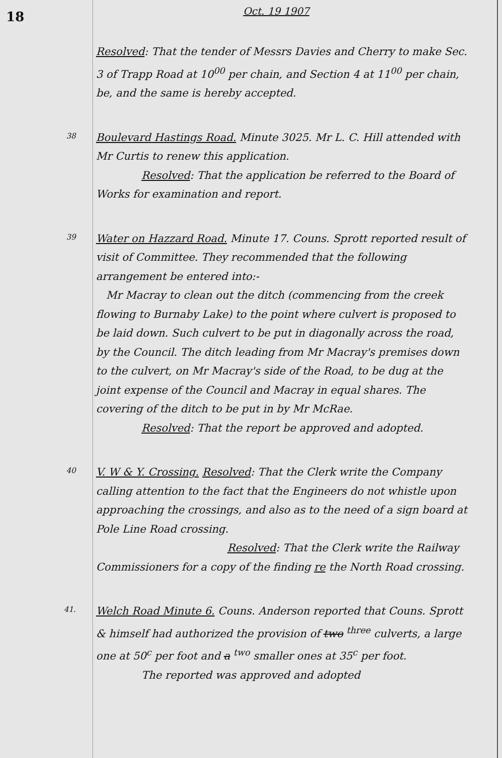18
Oct. 19 1907
Resolved: That the tender of Messrs Davies and Cherry to make Sec. 3 of Trapp Road at 10<sup>00</sup> per chain, and Section 4 at 11<sup>00</sup> per chain, be, and the same is hereby accepted.
38
Boulevard Hastings Road. Minute 3025. Mr L. C. Hill attended with Mr Curtis to renew this application.
Resolved: That the application be referred to the Board of Works for examination and report.
39
Water on Hazzard Road. Minute 17. Couns. Sprott reported result of visit of Committee. They recommended that the following arrangement be entered into:-
Mr Macray to clean out the ditch (commencing from the creek flowing to Burnaby Lake) to the point where culvert is proposed to be laid down. Such culvert to be put in diagonally across the road, by the Council. The ditch leading from Mr Macray's premises down to the culvert, on Mr Macray's side of the Road, to be dug at the joint expense of the Council and Macray in equal shares. The covering of the ditch to be put in by Mr McRae.
Resolved: That the report be approved and adopted.
40
V. W & Y. Crossing. Resolved: That the Clerk write the Company calling attention to the fact that the Engineers do not whistle upon approaching the crossings, and also as to the need of a sign board at Pole Line Road crossing.
Resolved: That the Clerk write the Railway Commissioners for a copy of the finding re the North Road crossing.
41.
Welch Road Minute 6. Couns. Anderson reported that Couns. Sprott & himself had authorized the provision of two <sup>three</sup> culverts, a large one at 50<sup>c</sup> per foot and a <sup>two</sup> smaller ones at 35<sup>c</sup> per foot.
The reported was approved and adopted